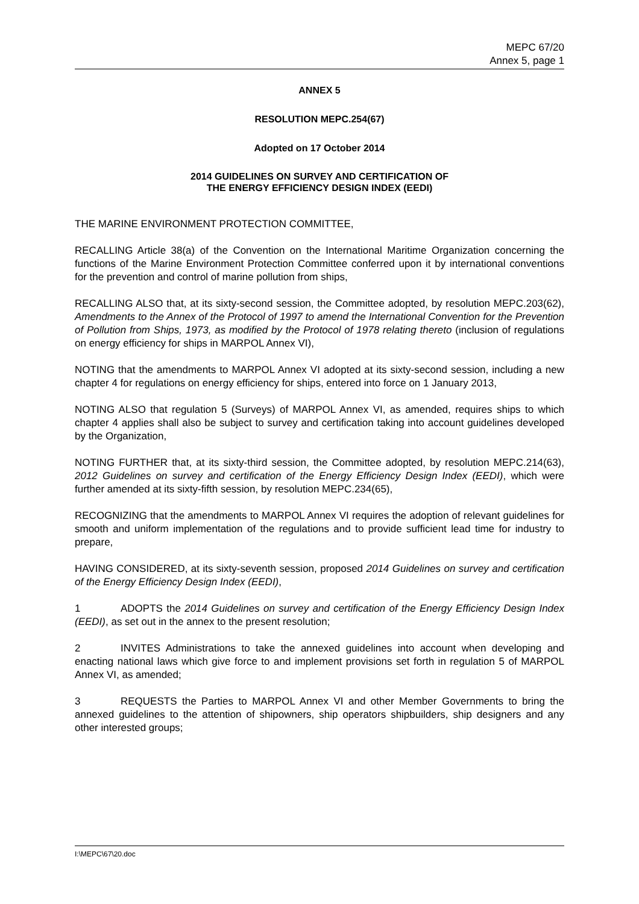MEPC 67/20
Annex 5, page 1
ANNEX 5
RESOLUTION MEPC.254(67)
Adopted on 17 October 2014
2014 GUIDELINES ON SURVEY AND CERTIFICATION OF
THE ENERGY EFFICIENCY DESIGN INDEX (EEDI)
THE MARINE ENVIRONMENT PROTECTION COMMITTEE,
RECALLING Article 38(a) of the Convention on the International Maritime Organization concerning the functions of the Marine Environment Protection Committee conferred upon it by international conventions for the prevention and control of marine pollution from ships,
RECALLING ALSO that, at its sixty-second session, the Committee adopted, by resolution MEPC.203(62), Amendments to the Annex of the Protocol of 1997 to amend the International Convention for the Prevention of Pollution from Ships, 1973, as modified by the Protocol of 1978 relating thereto (inclusion of regulations on energy efficiency for ships in MARPOL Annex VI),
NOTING that the amendments to MARPOL Annex VI adopted at its sixty-second session, including a new chapter 4 for regulations on energy efficiency for ships, entered into force on 1 January 2013,
NOTING ALSO that regulation 5 (Surveys) of MARPOL Annex VI, as amended, requires ships to which chapter 4 applies shall also be subject to survey and certification taking into account guidelines developed by the Organization,
NOTING FURTHER that, at its sixty-third session, the Committee adopted, by resolution MEPC.214(63), 2012 Guidelines on survey and certification of the Energy Efficiency Design Index (EEDI), which were further amended at its sixty-fifth session, by resolution MEPC.234(65),
RECOGNIZING that the amendments to MARPOL Annex VI requires the adoption of relevant guidelines for smooth and uniform implementation of the regulations and to provide sufficient lead time for industry to prepare,
HAVING CONSIDERED, at its sixty-seventh session, proposed 2014 Guidelines on survey and certification of the Energy Efficiency Design Index (EEDI),
1 ADOPTS the 2014 Guidelines on survey and certification of the Energy Efficiency Design Index (EEDI), as set out in the annex to the present resolution;
2 INVITES Administrations to take the annexed guidelines into account when developing and enacting national laws which give force to and implement provisions set forth in regulation 5 of MARPOL Annex VI, as amended;
3 REQUESTS the Parties to MARPOL Annex VI and other Member Governments to bring the annexed guidelines to the attention of shipowners, ship operators shipbuilders, ship designers and any other interested groups;
I:\MEPC\67\20.doc